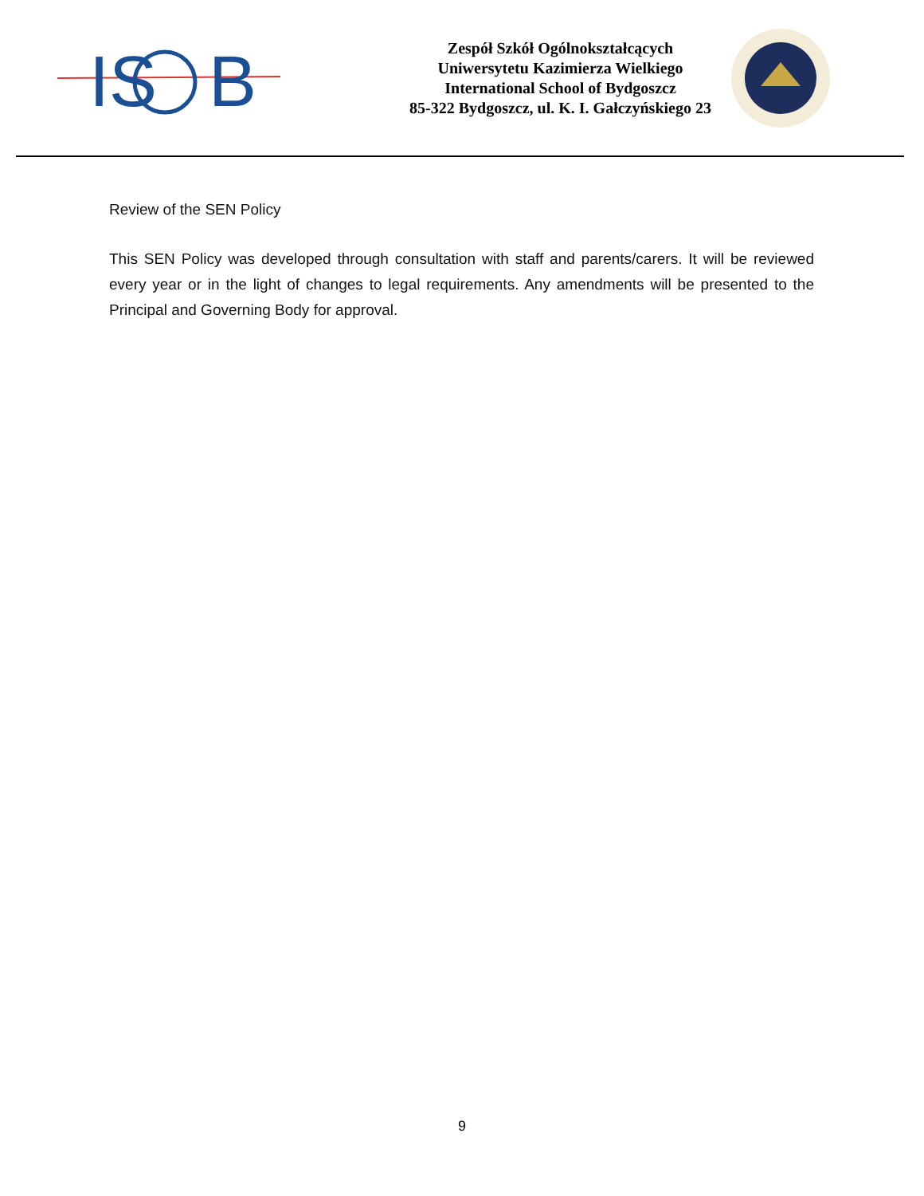IS
B
Zespół Szkół Ogólnokształcących
Uniwersytetu Kazimierza Wielkiego
International School of Bydgoszcz
85-322 Bydgoszcz, ul. K. I. Gałczyńskiego 23
Review of the SEN Policy
This SEN Policy was developed through consultation with staff and parents/carers. It will be reviewed every year or in the light of changes to legal requirements. Any amendments will be presented to the Principal and Governing Body for approval.
9